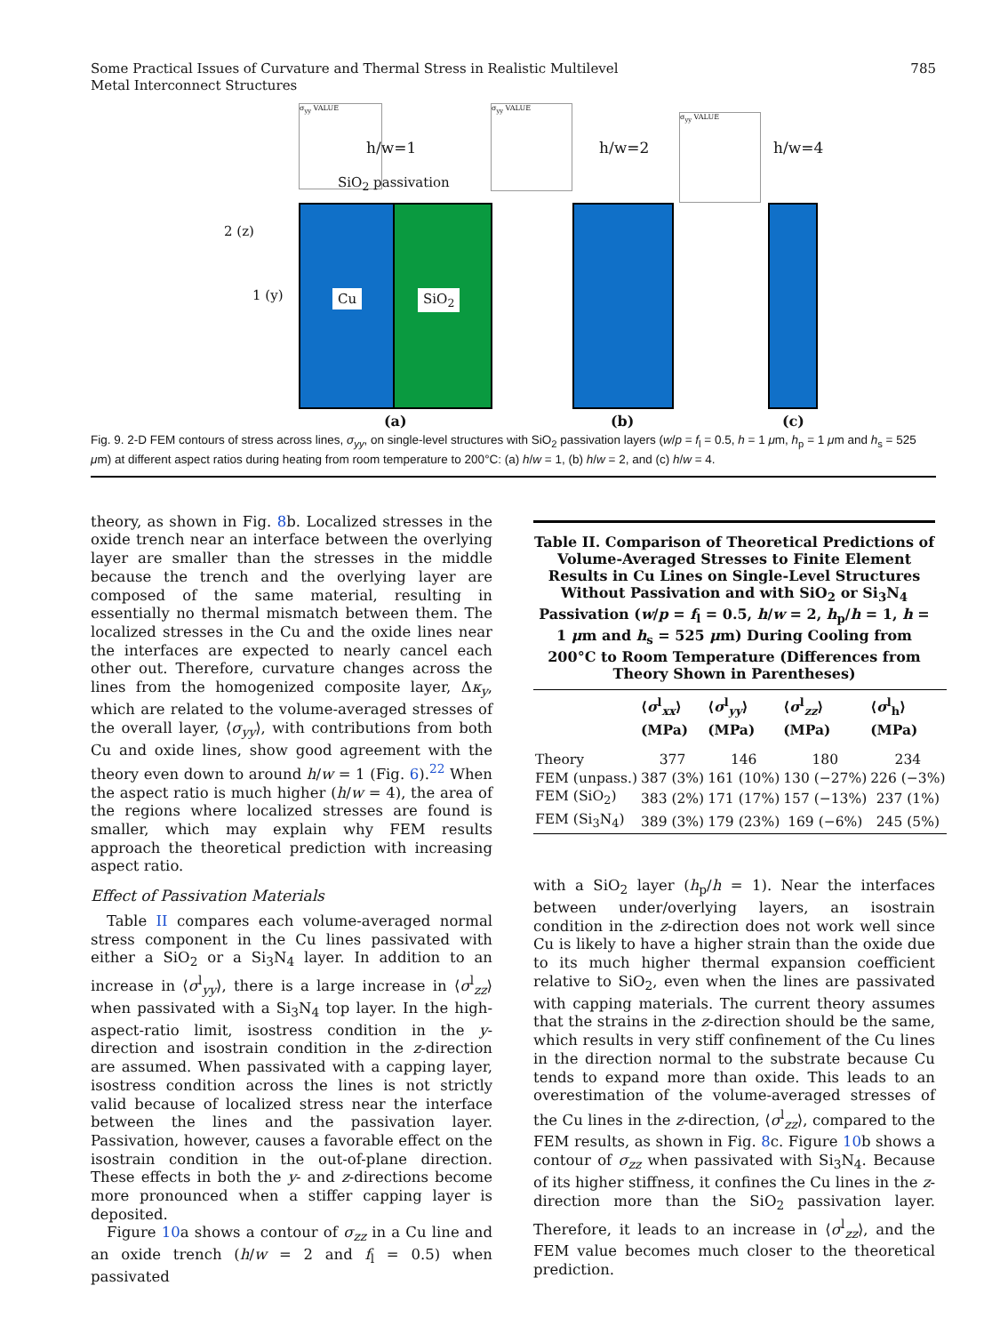Some Practical Issues of Curvature and Thermal Stress in Realistic Multilevel
Metal Interconnect Structures
785
σ<sub>yy</sub> VALUE
h/w=1
SiO<sub>2</sub> passivation
2 (z)
1 (y) Cu SiO<sub>2</sub>
σ<sub>yy</sub> VALUE
h/w=2
σ<sub>yy</sub> VALUE
h/w=4
(a) (b) (c)
Fig. 9. 2-D FEM contours of stress across lines, σ<sub>yy</sub>, on single-level structures with SiO<sub>2</sub> passivation layers (w/p = f<sub>l</sub> = 0.5, h = 1 μm, h<sub>p</sub> = 1 μm and h<sub>s</sub> = 525 μm) at different aspect ratios during heating from room temperature to 200°C: (a) h/w = 1, (b) h/w = 2, and (c) h/w = 4.
theory, as shown in Fig. 8b. Localized stresses in the oxide trench near an interface between the overlying layer are smaller than the stresses in the middle because the trench and the overlying layer are composed of the same material, resulting in essentially no thermal mismatch between them. The localized stresses in the Cu and the oxide lines near the interfaces are expected to nearly cancel each other out. Therefore, curvature changes across the lines from the homogenized composite layer, Δκ<sub>y</sub>, which are related to the volume-averaged stresses of the overall layer, ⟨σ<sub>yy</sub>⟩, with contributions from both Cu and oxide lines, show good agreement with the theory even down to around h/w = 1 (Fig. 6).<sup>22</sup> When the aspect ratio is much higher (h/w = 4), the area of the regions where localized stresses are found is smaller, which may explain why FEM results approach the theoretical prediction with increasing aspect ratio.
Effect of Passivation Materials
Table II compares each volume-averaged normal stress component in the Cu lines passivated with either a SiO<sub>2</sub> or a Si<sub>3</sub>N<sub>4</sub> layer. In addition to an increase in ⟨σ<sup>l</sup><sub>yy</sub>⟩, there is a large increase in ⟨σ<sup>l</sup><sub>zz</sub>⟩ when passivated with a Si<sub>3</sub>N<sub>4</sub> top layer. In the high-aspect-ratio limit, isostress condition in the y-direction and isostrain condition in the z-direction are assumed. When passivated with a capping layer, isostress condition across the lines is not strictly valid because of localized stress near the interface between the lines and the passivation layer. Passivation, however, causes a favorable effect on the isostrain condition in the out-of-plane direction. These effects in both the y- and z-directions become more pronounced when a stiffer capping layer is deposited.
Figure 10a shows a contour of σ<sub>zz</sub> in a Cu line and an oxide trench (h/w = 2 and f<sub>l</sub> = 0.5) when passivated
Table II. Comparison of Theoretical Predictions of Volume-Averaged Stresses to Finite Element Results in Cu Lines on Single-Level Structures Without Passivation and with SiO<sub>2</sub> or Si<sub>3</sub>N<sub>4</sub> Passivation (w/p = f<sub>l</sub> = 0.5, h/w = 2, h<sub>p</sub>/h = 1, h = 1 μm and h<sub>s</sub> = 525 μm) During Cooling from 200°C to Room Temperature (Differences from Theory Shown in Parentheses)
| | ⟨ σ<sup>l</sup><sub>xx</sub>⟩ (MPa) | ⟨ σ<sup>l</sup><sub>yy</sub>⟩ (MPa) | ⟨ σ<sup>l</sup><sub>zz</sub>⟩ (MPa) | ⟨ σ<sup>l</sup><sub>h</sub>⟩ (MPa) |
| --- | --- | --- | --- | --- |
| Theory | 377 | 146 | 180 | 234 |
| FEM (unpass.) | 387 (3%) | 161 (10%) | 130 (−27%) | 226 (−3%) |
| FEM (SiO<sub>2</sub>) | 383 (2%) | 171 (17%) | 157 (−13%) | 237 (1%) |
| FEM (Si<sub>3</sub>N<sub>4</sub>) | 389 (3%) | 179 (23%) | 169 (−6%) | 245 (5%) |
with a SiO<sub>2</sub> layer (h<sub>p</sub>/h = 1). Near the interfaces between under/overlying layers, an isostrain condition in the z-direction does not work well since Cu is likely to have a higher strain than the oxide due to its much higher thermal expansion coefficient relative to SiO<sub>2</sub>, even when the lines are passivated with capping materials. The current theory assumes that the strains in the z-direction should be the same, which results in very stiff confinement of the Cu lines in the direction normal to the substrate because Cu tends to expand more than oxide. This leads to an overestimation of the volume-averaged stresses of the Cu lines in the z-direction, ⟨σ<sup>l</sup><sub>zz</sub>⟩, compared to the FEM results, as shown in Fig. 8c. Figure 10b shows a contour of σ<sub>zz</sub> when passivated with Si<sub>3</sub>N<sub>4</sub>. Because of its higher stiffness, it confines the Cu lines in the z-direction more than the SiO<sub>2</sub> passivation layer. Therefore, it leads to an increase in ⟨σ<sup>l</sup><sub>zz</sub>⟩, and the FEM value becomes much closer to the theoretical prediction.